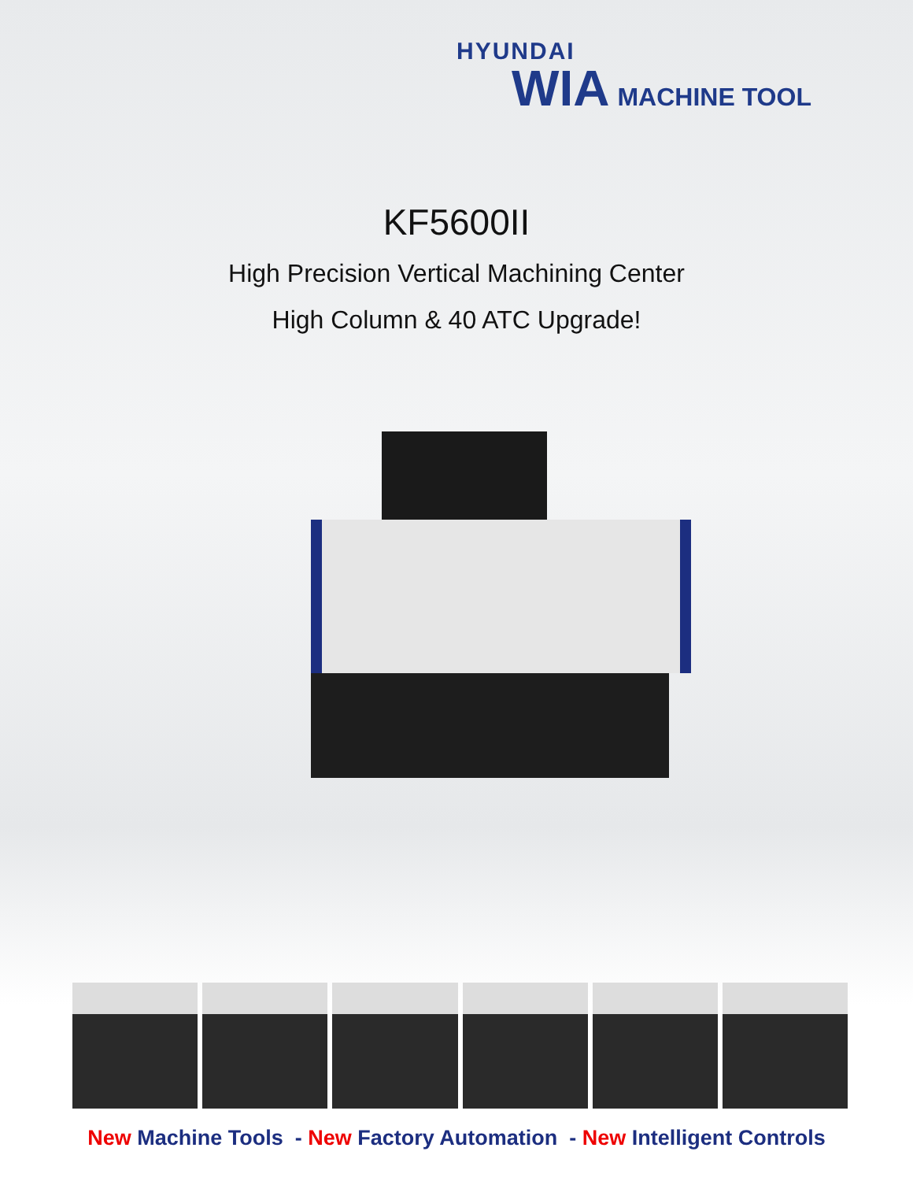HYUNDAI
WIA MACHINE TOOL
KF5600II
High Precision Vertical Machining Center
High Column & 40 ATC Upgrade!
New Machine Tools - New Factory Automation - New Intelligent Controls